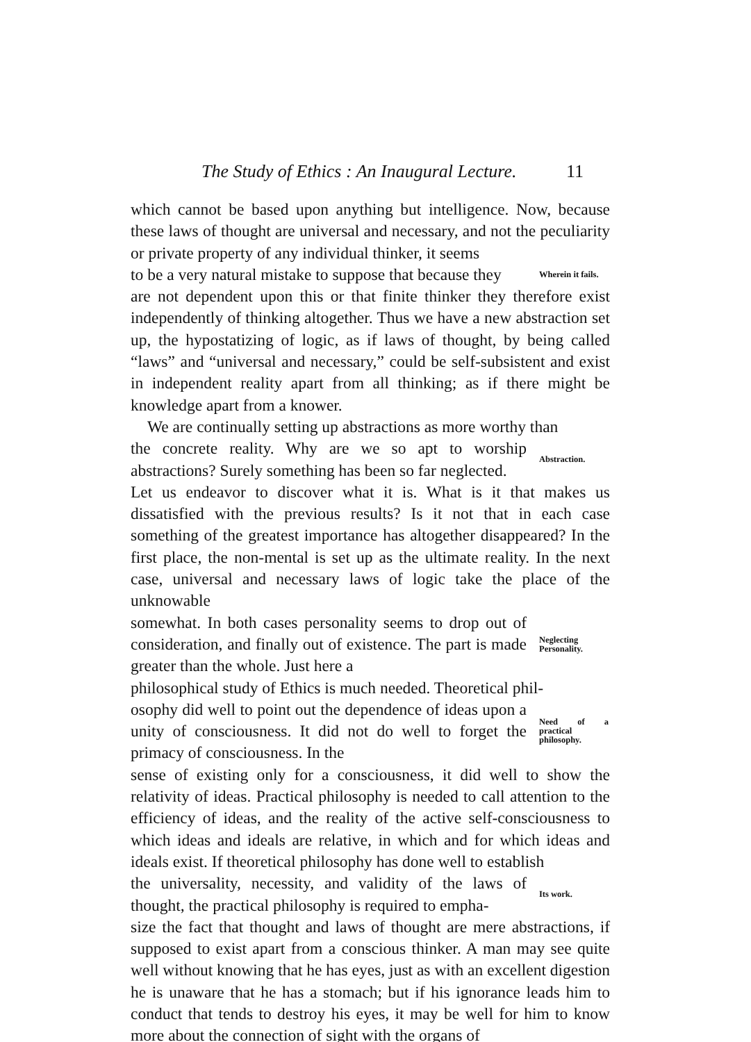The Study of Ethics : An Inaugural Lecture. 11
which cannot be based upon anything but intelligence. Now, because these laws of thought are universal and necessary, and not the peculiarity or private property of any individual thinker, it seems
to be a very natural mistake to suppose that because they
Wherein it fails.
are not dependent upon this or that finite thinker they therefore exist independently of thinking altogether. Thus we have a new abstraction set up, the hypostatizing of logic, as if laws of thought, by being called “laws” and “universal and necessary,” could be self-subsistent and exist in independent reality apart from all thinking; as if there might be knowledge apart from a knower.
We are continually setting up abstractions as more worthy than
the concrete reality. Why are we so apt to worship abstractions? Surely something has been so far neglected.
Abstraction.
Let us endeavor to discover what it is. What is it that makes us dissatisfied with the previous results? Is it not that in each case something of the greatest importance has altogether disappeared? In the first place, the non-mental is set up as the ultimate reality. In the next case, universal and necessary laws of logic take the place of the unknowable
somewhat. In both cases personality seems to drop out of consideration, and finally out of existence. The part is made greater than the whole. Just here a
Neglecting Personality.
philosophical study of Ethics is much needed. Theoretical phil-
osophy did well to point out the dependence of ideas upon a unity of consciousness. It did not do well to forget the primacy of consciousness. In the
Need of a practical philosophy.
sense of existing only for a consciousness, it did well to show the relativity of ideas. Practical philosophy is needed to call attention to the efficiency of ideas, and the reality of the active self-consciousness to which ideas and ideals are relative, in which and for which ideas and ideals exist. If theoretical philosophy has done well to establish
the universality, necessity, and validity of the laws of thought, the practical philosophy is required to empha-
Its work.
size the fact that thought and laws of thought are mere abstractions, if supposed to exist apart from a conscious thinker. A man may see quite well without knowing that he has eyes, just as with an excellent digestion he is unaware that he has a stomach; but if his ignorance leads him to conduct that tends to destroy his eyes, it may be well for him to know more about the connection of sight with the organs of